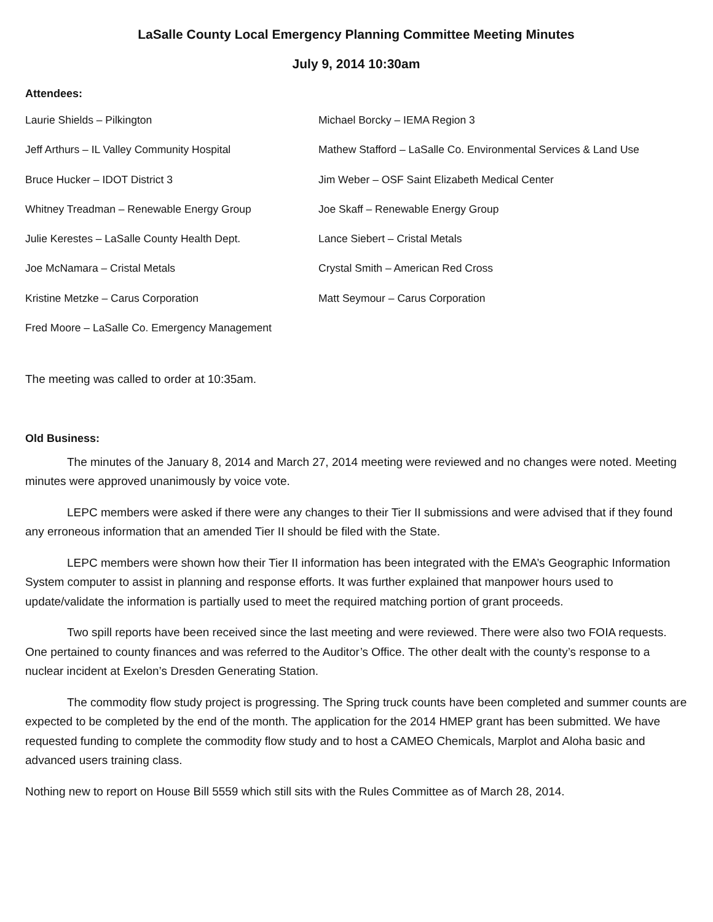LaSalle County Local Emergency Planning Committee Meeting Minutes
July 9, 2014 10:30am
Attendees:
Laurie Shields – Pilkington
Michael Borcky – IEMA Region 3
Jeff Arthurs – IL Valley Community Hospital
Mathew Stafford – LaSalle Co. Environmental Services & Land Use
Bruce Hucker – IDOT District 3
Jim Weber – OSF Saint Elizabeth Medical Center
Whitney Treadman – Renewable Energy Group
Joe Skaff – Renewable Energy Group
Julie Kerestes – LaSalle County Health Dept.
Lance Siebert – Cristal Metals
Joe McNamara – Cristal Metals
Crystal Smith – American Red Cross
Kristine Metzke – Carus Corporation
Matt Seymour – Carus Corporation
Fred Moore – LaSalle Co. Emergency Management
The meeting was called to order at 10:35am.
Old Business:
The minutes of the January 8, 2014 and March 27, 2014 meeting were reviewed and no changes were noted. Meeting minutes were approved unanimously by voice vote.
LEPC members were asked if there were any changes to their Tier II submissions and were advised that if they found any erroneous information that an amended Tier II should be filed with the State.
LEPC members were shown how their Tier II information has been integrated with the EMA’s Geographic Information System computer to assist in planning and response efforts. It was further explained that manpower hours used to update/validate the information is partially used to meet the required matching portion of grant proceeds.
Two spill reports have been received since the last meeting and were reviewed. There were also two FOIA requests. One pertained to county finances and was referred to the Auditor’s Office. The other dealt with the county’s response to a nuclear incident at Exelon’s Dresden Generating Station.
The commodity flow study project is progressing. The Spring truck counts have been completed and summer counts are expected to be completed by the end of the month. The application for the 2014 HMEP grant has been submitted. We have requested funding to complete the commodity flow study and to host a CAMEO Chemicals, Marplot and Aloha basic and advanced users training class.
Nothing new to report on House Bill 5559 which still sits with the Rules Committee as of March 28, 2014.